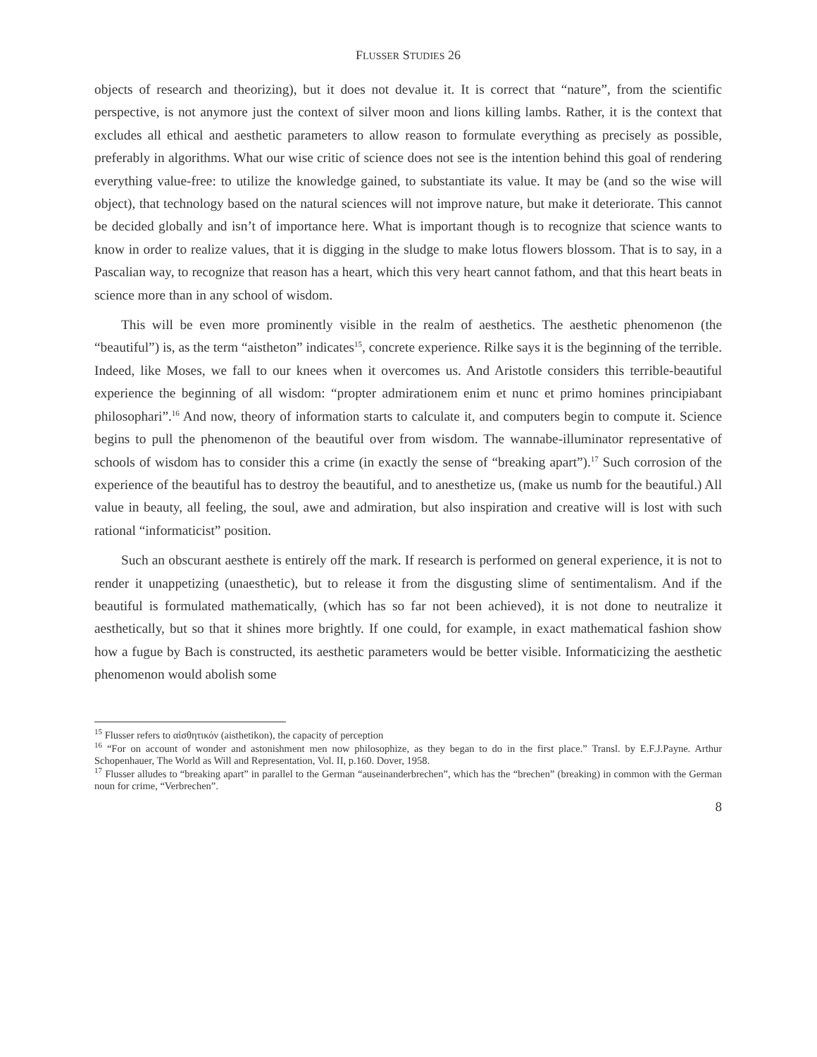FLUSSER STUDIES 26
objects of research and theorizing), but it does not devalue it. It is correct that “nature”, from the scientific perspective, is not anymore just the context of silver moon and lions killing lambs. Rather, it is the context that excludes all ethical and aesthetic parameters to allow reason to formulate everything as precisely as possible, preferably in algorithms. What our wise critic of science does not see is the intention behind this goal of rendering everything value-free: to utilize the knowledge gained, to substantiate its value. It may be (and so the wise will object), that technology based on the natural sciences will not improve nature, but make it deteriorate. This cannot be decided globally and isn’t of importance here. What is important though is to recognize that science wants to know in order to realize values, that it is digging in the sludge to make lotus flowers blossom. That is to say, in a Pascalian way, to recognize that reason has a heart, which this very heart cannot fathom, and that this heart beats in science more than in any school of wisdom.
This will be even more prominently visible in the realm of aesthetics. The aesthetic phenomenon (the “beautiful”) is, as the term “aistheton” indicates<sup>15</sup>, concrete experience. Rilke says it is the beginning of the terrible. Indeed, like Moses, we fall to our knees when it overcomes us. And Aristotle considers this terrible-beautiful experience the beginning of all wisdom: “propter admirationem enim et nunc et primo homines principiabant philosophari”.<sup>16</sup> And now, theory of information starts to calculate it, and computers begin to compute it. Science begins to pull the phenomenon of the beautiful over from wisdom. The wannabe-illuminator representative of schools of wisdom has to consider this a crime (in exactly the sense of “breaking apart”).<sup>17</sup> Such corrosion of the experience of the beautiful has to destroy the beautiful, and to anesthetize us, (make us numb for the beautiful.) All value in beauty, all feeling, the soul, awe and admiration, but also inspiration and creative will is lost with such rational “informaticist” position.
Such an obscurant aesthete is entirely off the mark. If research is performed on general experience, it is not to render it unappetizing (unaesthetic), but to release it from the disgusting slime of sentimentalism. And if the beautiful is formulated mathematically, (which has so far not been achieved), it is not done to neutralize it aesthetically, but so that it shines more brightly. If one could, for example, in exact mathematical fashion show how a fugue by Bach is constructed, its aesthetic parameters would be better visible. Informaticizing the aesthetic phenomenon would abolish some
<sup>15</sup> Flusser refers to αἰσθητικόν (aisthetikon), the capacity of perception
<sup>16</sup> “For on account of wonder and astonishment men now philosophize, as they began to do in the first place.” Transl. by E.F.J.Payne. Arthur Schopenhauer, The World as Will and Representation, Vol. II, p.160. Dover, 1958.
<sup>17</sup> Flusser alludes to “breaking apart” in parallel to the German “auseinanderbrechen”, which has the “brechen” (breaking) in common with the German noun for crime, “Verbrechen”.
8